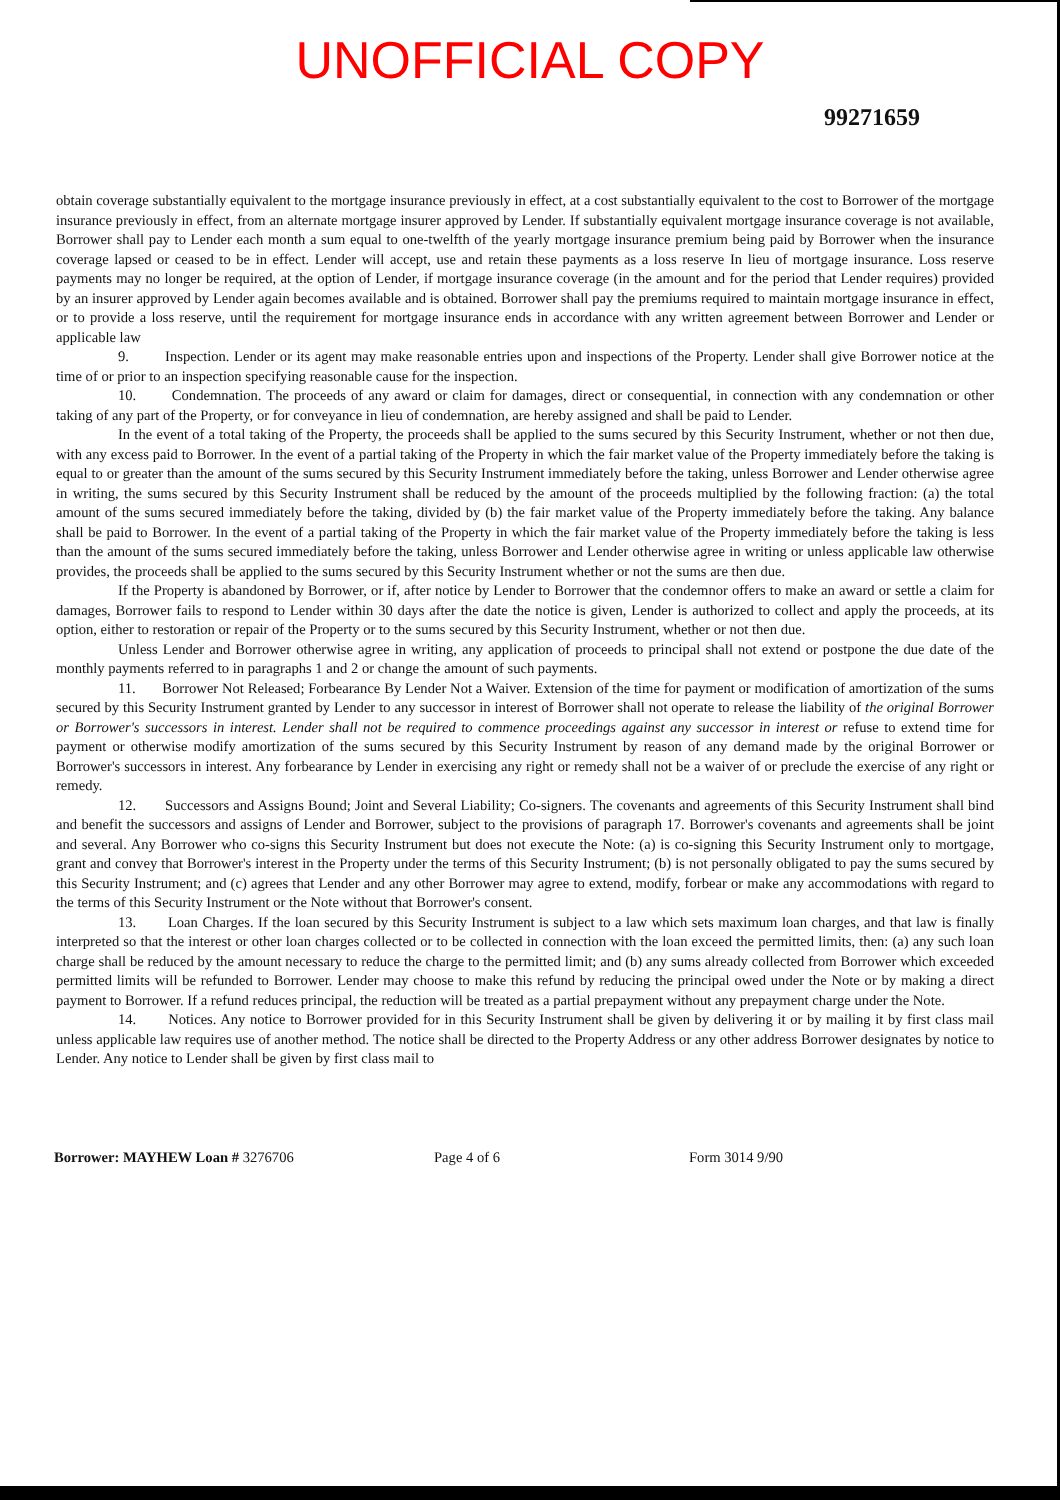UNOFFICIAL COPY
99271659
obtain coverage substantially equivalent to the mortgage insurance previously in effect, at a cost substantially equivalent to the cost to Borrower of the mortgage insurance previously in effect, from an alternate mortgage insurer approved by Lender. If substantially equivalent mortgage insurance coverage is not available, Borrower shall pay to Lender each month a sum equal to one-twelfth of the yearly mortgage insurance premium being paid by Borrower when the insurance coverage lapsed or ceased to be in effect. Lender will accept, use and retain these payments as a loss reserve In lieu of mortgage insurance. Loss reserve payments may no longer be required, at the option of Lender, if mortgage insurance coverage (in the amount and for the period that Lender requires) provided by an insurer approved by Lender again becomes available and is obtained. Borrower shall pay the premiums required to maintain mortgage insurance in effect, or to provide a loss reserve, until the requirement for mortgage insurance ends in accordance with any written agreement between Borrower and Lender or applicable law
9. Inspection. Lender or its agent may make reasonable entries upon and inspections of the Property. Lender shall give Borrower notice at the time of or prior to an inspection specifying reasonable cause for the inspection.
10. Condemnation. The proceeds of any award or claim for damages, direct or consequential, in connection with any condemnation or other taking of any part of the Property, or for conveyance in lieu of condemnation, are hereby assigned and shall be paid to Lender.
In the event of a total taking of the Property, the proceeds shall be applied to the sums secured by this Security Instrument, whether or not then due, with any excess paid to Borrower. In the event of a partial taking of the Property in which the fair market value of the Property immediately before the taking is equal to or greater than the amount of the sums secured by this Security Instrument immediately before the taking, unless Borrower and Lender otherwise agree in writing, the sums secured by this Security Instrument shall be reduced by the amount of the proceeds multiplied by the following fraction: (a) the total amount of the sums secured immediately before the taking, divided by (b) the fair market value of the Property immediately before the taking. Any balance shall be paid to Borrower. In the event of a partial taking of the Property in which the fair market value of the Property immediately before the taking is less than the amount of the sums secured immediately before the taking, unless Borrower and Lender otherwise agree in writing or unless applicable law otherwise provides, the proceeds shall be applied to the sums secured by this Security Instrument whether or not the sums are then due.
If the Property is abandoned by Borrower, or if, after notice by Lender to Borrower that the condemnor offers to make an award or settle a claim for damages, Borrower fails to respond to Lender within 30 days after the date the notice is given, Lender is authorized to collect and apply the proceeds, at its option, either to restoration or repair of the Property or to the sums secured by this Security Instrument, whether or not then due.
Unless Lender and Borrower otherwise agree in writing, any application of proceeds to principal shall not extend or postpone the due date of the monthly payments referred to in paragraphs 1 and 2 or change the amount of such payments.
11. Borrower Not Released; Forbearance By Lender Not a Waiver. Extension of the time for payment or modification of amortization of the sums secured by this Security Instrument granted by Lender to any successor in interest of Borrower shall not operate to release the liability of the original Borrower or Borrower's successors in interest. Lender shall not be required to commence proceedings against any successor in interest or refuse to extend time for payment or otherwise modify amortization of the sums secured by this Security Instrument by reason of any demand made by the original Borrower or Borrower's successors in interest. Any forbearance by Lender in exercising any right or remedy shall not be a waiver of or preclude the exercise of any right or remedy.
12. Successors and Assigns Bound; Joint and Several Liability; Co-signers. The covenants and agreements of this Security Instrument shall bind and benefit the successors and assigns of Lender and Borrower, subject to the provisions of paragraph 17. Borrower's covenants and agreements shall be joint and several. Any Borrower who co-signs this Security Instrument but does not execute the Note: (a) is co-signing this Security Instrument only to mortgage, grant and convey that Borrower's interest in the Property under the terms of this Security Instrument; (b) is not personally obligated to pay the sums secured by this Security Instrument; and (c) agrees that Lender and any other Borrower may agree to extend, modify, forbear or make any accommodations with regard to the terms of this Security Instrument or the Note without that Borrower's consent.
13. Loan Charges. If the loan secured by this Security Instrument is subject to a law which sets maximum loan charges, and that law is finally interpreted so that the interest or other loan charges collected or to be collected in connection with the loan exceed the permitted limits, then: (a) any such loan charge shall be reduced by the amount necessary to reduce the charge to the permitted limit; and (b) any sums already collected from Borrower which exceeded permitted limits will be refunded to Borrower. Lender may choose to make this refund by reducing the principal owed under the Note or by making a direct payment to Borrower. If a refund reduces principal, the reduction will be treated as a partial prepayment without any prepayment charge under the Note.
14. Notices. Any notice to Borrower provided for in this Security Instrument shall be given by delivering it or by mailing it by first class mail unless applicable law requires use of another method. The notice shall be directed to the Property Address or any other address Borrower designates by notice to Lender. Any notice to Lender shall be given by first class mail to
Borrower: MAYHEW Loan # 3276706 Page 4 of 6 Form 3014 9/90